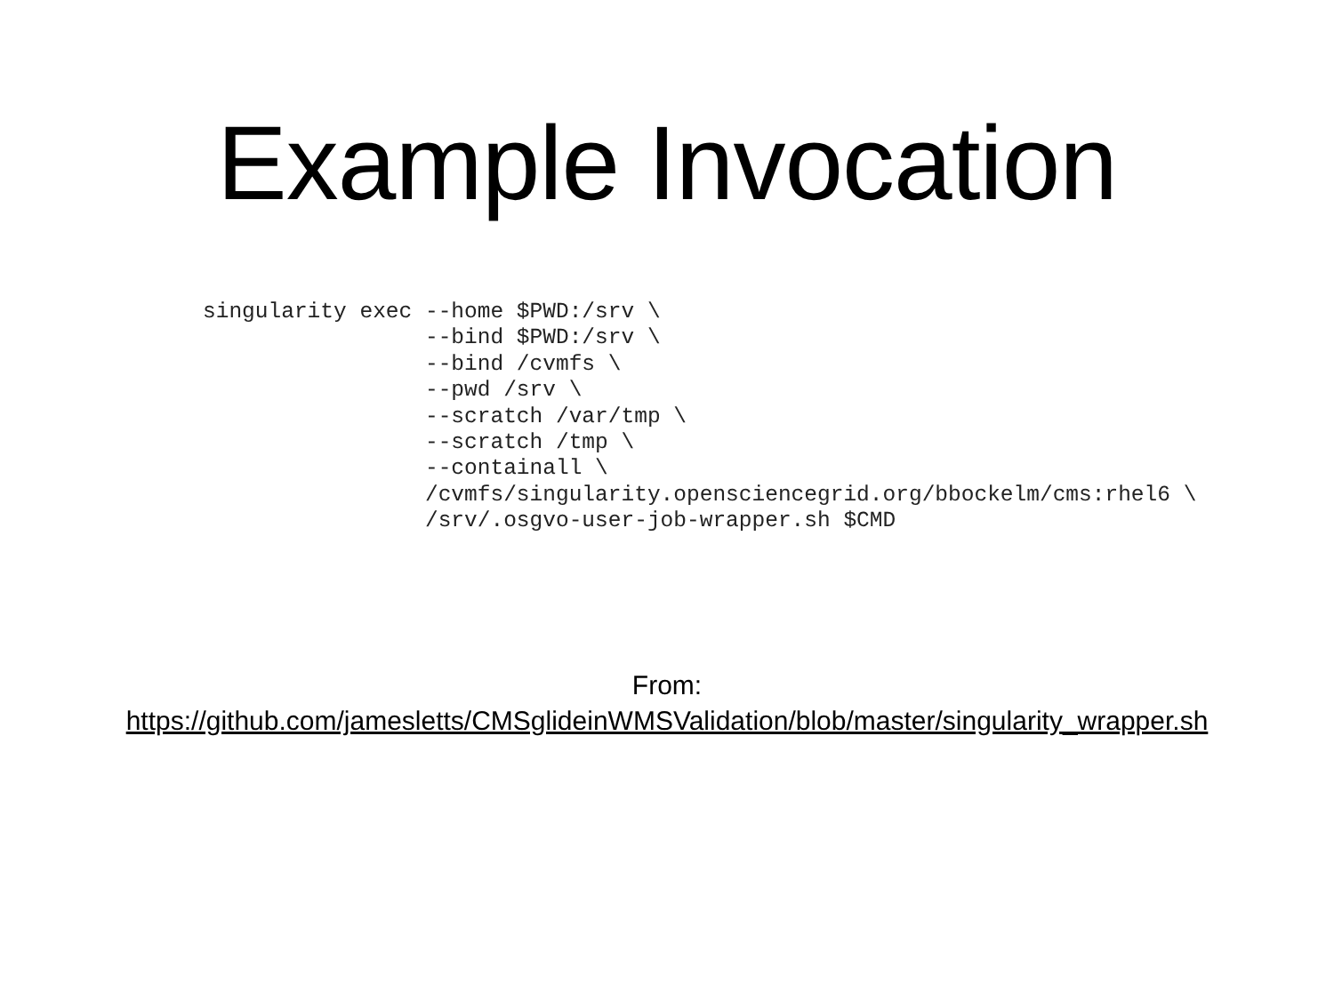Example Invocation
singularity exec --home $PWD:/srv \
                 --bind $PWD:/srv \
                 --bind /cvmfs \
                 --pwd /srv \
                 --scratch /var/tmp \
                 --scratch /tmp \
                 --containall \
                 /cvmfs/singularity.opensciencegrid.org/bbockelm/cms:rhel6 \
                 /srv/.osgvo-user-job-wrapper.sh $CMD
From:
https://github.com/jamesletts/CMSglideinWMSValidation/blob/master/singularity_wrapper.sh